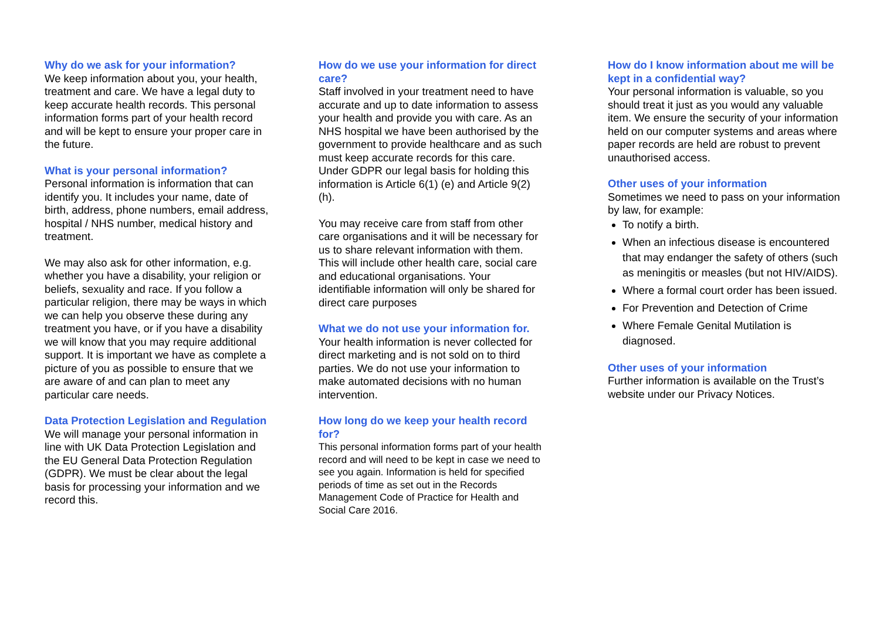Why do we ask for your information?
We keep information about you, your health, treatment and care. We have a legal duty to keep accurate health records. This personal information forms part of your health record and will be kept to ensure your proper care in the future.
What is your personal information?
Personal information is information that can identify you. It includes your name, date of birth, address, phone numbers, email address, hospital / NHS number, medical history and treatment.
We may also ask for other information, e.g. whether you have a disability, your religion or beliefs, sexuality and race. If you follow a particular religion, there may be ways in which we can help you observe these during any treatment you have, or if you have a disability we will know that you may require additional support. It is important we have as complete a picture of you as possible to ensure that we are aware of and can plan to meet any particular care needs.
Data Protection Legislation and Regulation
We will manage your personal information in line with UK Data Protection Legislation and the EU General Data Protection Regulation (GDPR). We must be clear about the legal basis for processing your information and we record this.
How do we use your information for direct care?
Staff involved in your treatment need to have accurate and up to date information to assess your health and provide you with care. As an NHS hospital we have been authorised by the government to provide healthcare and as such must keep accurate records for this care. Under GDPR our legal basis for holding this information is Article 6(1) (e) and Article 9(2) (h).
You may receive care from staff from other care organisations and it will be necessary for us to share relevant information with them. This will include other health care, social care and educational organisations. Your identifiable information will only be shared for direct care purposes
What we do not use your information for.
Your health information is never collected for direct marketing and is not sold on to third parties. We do not use your information to make automated decisions with no human intervention.
How long do we keep your health record for?
This personal information forms part of your health record and will need to be kept in case we need to see you again. Information is held for specified periods of time as set out in the Records Management Code of Practice for Health and Social Care 2016.
How do I know information about me will be kept in a confidential way?
Your personal information is valuable, so you should treat it just as you would any valuable item. We ensure the security of your information held on our computer systems and areas where paper records are held are robust to prevent unauthorised access.
Other uses of your information
Sometimes we need to pass on your information by law, for example:
To notify a birth.
When an infectious disease is encountered that may endanger the safety of others (such as meningitis or measles (but not HIV/AIDS).
Where a formal court order has been issued.
For Prevention and Detection of Crime
Where Female Genital Mutilation is diagnosed.
Other uses of your information
Further information is available on the Trust’s website under our Privacy Notices.